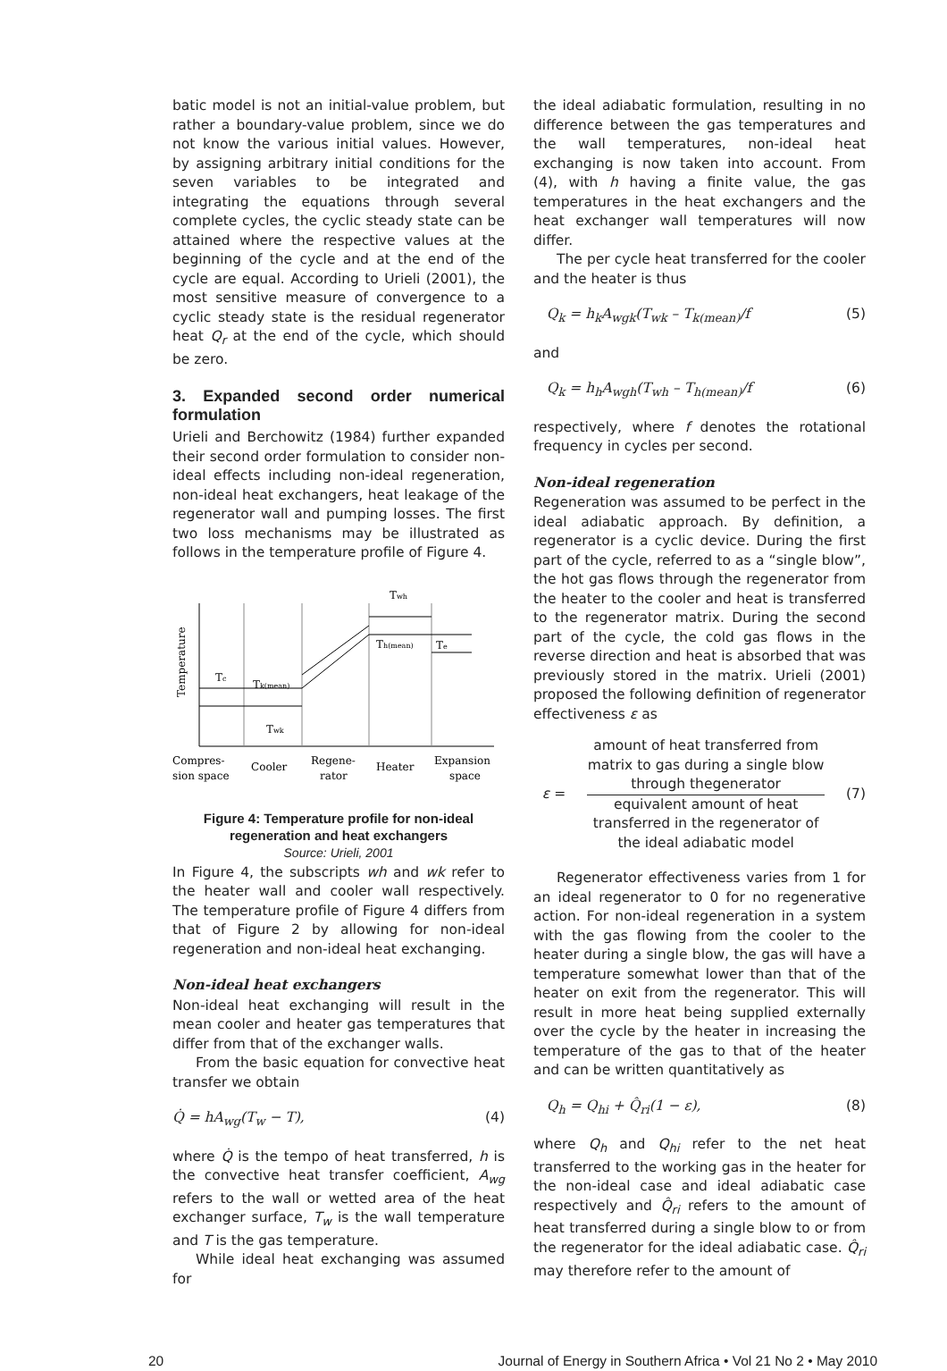batic model is not an initial-value problem, but rather a boundary-value problem, since we do not know the various initial values. However, by assigning arbitrary initial conditions for the seven variables to be integrated and integrating the equations through several complete cycles, the cyclic steady state can be attained where the respective values at the beginning of the cycle and at the end of the cycle are equal. According to Urieli (2001), the most sensitive measure of convergence to a cyclic steady state is the residual regenerator heat Q<sub>r</sub> at the end of the cycle, which should be zero.
3. Expanded second order numerical formulation
Urieli and Berchowitz (1984) further expanded their second order formulation to consider non-ideal effects including non-ideal regeneration, non-ideal heat exchangers, heat leakage of the regenerator wall and pumping losses. The first two loss mechanisms may be illustrated as follows in the temperature profile of Figure 4.
Temperature
Twh
Th(mean)
Te
Tc
Tk(mean)
Twk
Compres-
sion space
Cooler
Regene-
rator
Heater
Expansion
space
Figure 4: Temperature profile for non-ideal regeneration and heat exchangers
Source: Urieli, 2001
In Figure 4, the subscripts wh and wk refer to the heater wall and cooler wall respectively. The temperature profile of Figure 4 differs from that of Figure 2 by allowing for non-ideal regeneration and non-ideal heat exchanging.
Non-ideal heat exchangers
Non-ideal heat exchanging will result in the mean cooler and heater gas temperatures that differ from that of the exchanger walls.
From the basic equation for convective heat transfer we obtain
Q̇ = hA<sub>wg</sub>(T<sub>w</sub> − T), (4)
where Q̇ is the tempo of heat transferred, h is the convective heat transfer coefficient, A<sub>wg</sub> refers to the wall or wetted area of the heat exchanger surface, T<sub>w</sub> is the wall temperature and T is the gas temperature.
While ideal heat exchanging was assumed for
the ideal adiabatic formulation, resulting in no difference between the gas temperatures and the wall temperatures, non-ideal heat exchanging is now taken into account. From (4), with h having a finite value, the gas temperatures in the heat exchangers and the heat exchanger wall temperatures will now differ.
The per cycle heat transferred for the cooler and the heater is thus
Q<sub>k</sub> = h<sub>k</sub>A<sub>wgk</sub>(T<sub>wk</sub> – T<sub>k(mean)</sub>/f (5)
and
Q<sub>k</sub> = h<sub>h</sub>A<sub>wgh</sub>(T<sub>wh</sub> – T<sub>h(mean)</sub>/f (6)
respectively, where f denotes the rotational frequency in cycles per second.
Non-ideal regeneration
Regeneration was assumed to be perfect in the ideal adiabatic approach. By definition, a regenerator is a cyclic device. During the first part of the cycle, referred to as a “single blow”, the hot gas flows through the regenerator from the heater to the cooler and heat is transferred to the regenerator matrix. During the second part of the cycle, the cold gas flows in the reverse direction and heat is absorbed that was previously stored in the matrix. Urieli (2001) proposed the following definition of regenerator effectiveness ε as
ε =
amount of heat transferred from matrix to gas during a single blow through thegenerator
equivalent amount of heat transferred in the regenerator of the ideal adiabatic model
(7)
Regenerator effectiveness varies from 1 for an ideal regenerator to 0 for no regenerative action. For non-ideal regeneration in a system with the gas flowing from the cooler to the heater during a single blow, the gas will have a temperature somewhat lower than that of the heater on exit from the regenerator. This will result in more heat being supplied externally over the cycle by the heater in increasing the temperature of the gas to that of the heater and can be written quantitatively as
Q<sub>h</sub> = Q<sub>hi</sub> + Q̂<sub>ri</sub>(1 − ε), (8)
where Q<sub>h</sub> and Q<sub>hi</sub> refer to the net heat transferred to the working gas in the heater for the non-ideal case and ideal adiabatic case respectively and Q̂<sub>ri</sub> refers to the amount of heat transferred during a single blow to or from the regenerator for the ideal adiabatic case. Q̂<sub>ri</sub> may therefore refer to the amount of
20 Journal of Energy in Southern Africa • Vol 21 No 2 • May 2010